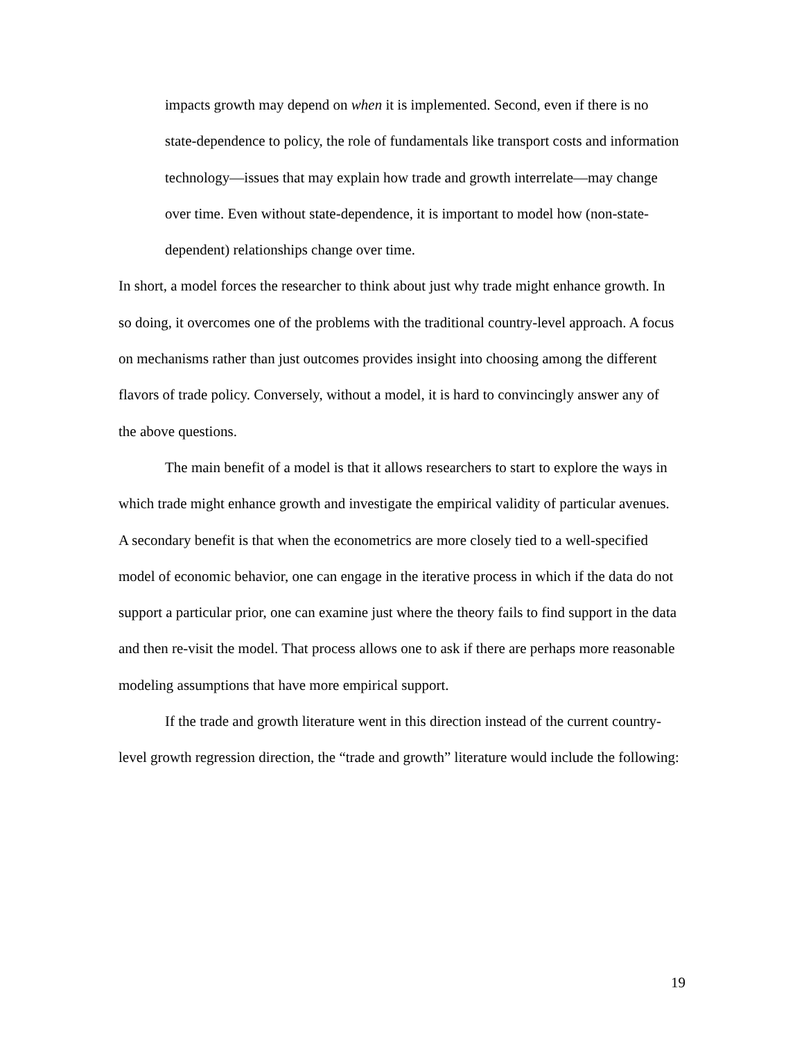impacts growth may depend on when it is implemented. Second, even if there is no state-dependence to policy, the role of fundamentals like transport costs and information technology—issues that may explain how trade and growth interrelate—may change over time. Even without state-dependence, it is important to model how (non-state-dependent) relationships change over time.
In short, a model forces the researcher to think about just why trade might enhance growth. In so doing, it overcomes one of the problems with the traditional country-level approach. A focus on mechanisms rather than just outcomes provides insight into choosing among the different flavors of trade policy. Conversely, without a model, it is hard to convincingly answer any of the above questions.
The main benefit of a model is that it allows researchers to start to explore the ways in which trade might enhance growth and investigate the empirical validity of particular avenues. A secondary benefit is that when the econometrics are more closely tied to a well-specified model of economic behavior, one can engage in the iterative process in which if the data do not support a particular prior, one can examine just where the theory fails to find support in the data and then re-visit the model. That process allows one to ask if there are perhaps more reasonable modeling assumptions that have more empirical support.
If the trade and growth literature went in this direction instead of the current country-level growth regression direction, the “trade and growth” literature would include the following:
19